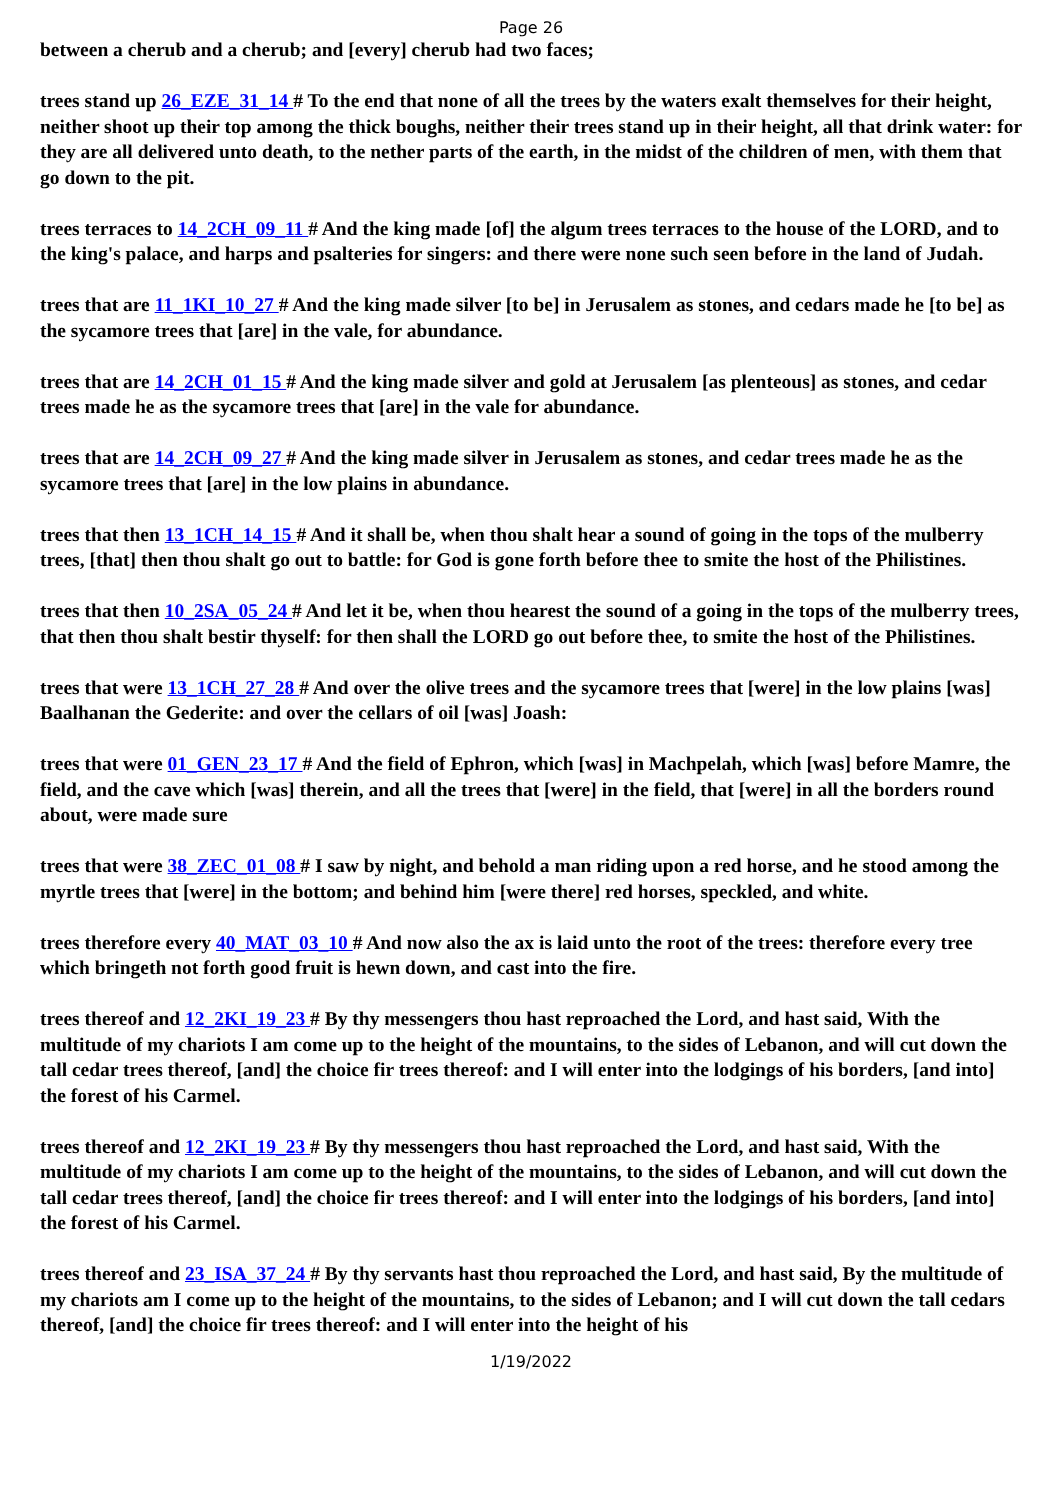Page 26
between a cherub and a cherub; and [every] cherub had two faces;
trees stand up 26_EZE_31_14 # To the end that none of all the trees by the waters exalt themselves for their height, neither shoot up their top among the thick boughs, neither their trees stand up in their height, all that drink water: for they are all delivered unto death, to the nether parts of the earth, in the midst of the children of men, with them that go down to the pit.
trees terraces to 14_2CH_09_11 # And the king made [of] the algum trees terraces to the house of the LORD, and to the king's palace, and harps and psalteries for singers: and there were none such seen before in the land of Judah.
trees that are 11_1KI_10_27 # And the king made silver [to be] in Jerusalem as stones, and cedars made he [to be] as the sycamore trees that [are] in the vale, for abundance.
trees that are 14_2CH_01_15 # And the king made silver and gold at Jerusalem [as plenteous] as stones, and cedar trees made he as the sycamore trees that [are] in the vale for abundance.
trees that are 14_2CH_09_27 # And the king made silver in Jerusalem as stones, and cedar trees made he as the sycamore trees that [are] in the low plains in abundance.
trees that then 13_1CH_14_15 # And it shall be, when thou shalt hear a sound of going in the tops of the mulberry trees, [that] then thou shalt go out to battle: for God is gone forth before thee to smite the host of the Philistines.
trees that then 10_2SA_05_24 # And let it be, when thou hearest the sound of a going in the tops of the mulberry trees, that then thou shalt bestir thyself: for then shall the LORD go out before thee, to smite the host of the Philistines.
trees that were 13_1CH_27_28 # And over the olive trees and the sycamore trees that [were] in the low plains [was] Baalhanan the Gederite: and over the cellars of oil [was] Joash:
trees that were 01_GEN_23_17 # And the field of Ephron, which [was] in Machpelah, which [was] before Mamre, the field, and the cave which [was] therein, and all the trees that [were] in the field, that [were] in all the borders round about, were made sure
trees that were 38_ZEC_01_08 # I saw by night, and behold a man riding upon a red horse, and he stood among the myrtle trees that [were] in the bottom; and behind him [were there] red horses, speckled, and white.
trees therefore every 40_MAT_03_10 # And now also the ax is laid unto the root of the trees: therefore every tree which bringeth not forth good fruit is hewn down, and cast into the fire.
trees thereof and 12_2KI_19_23 # By thy messengers thou hast reproached the Lord, and hast said, With the multitude of my chariots I am come up to the height of the mountains, to the sides of Lebanon, and will cut down the tall cedar trees thereof, [and] the choice fir trees thereof: and I will enter into the lodgings of his borders, [and into] the forest of his Carmel.
trees thereof and 12_2KI_19_23 # By thy messengers thou hast reproached the Lord, and hast said, With the multitude of my chariots I am come up to the height of the mountains, to the sides of Lebanon, and will cut down the tall cedar trees thereof, [and] the choice fir trees thereof: and I will enter into the lodgings of his borders, [and into] the forest of his Carmel.
trees thereof and 23_ISA_37_24 # By thy servants hast thou reproached the Lord, and hast said, By the multitude of my chariots am I come up to the height of the mountains, to the sides of Lebanon; and I will cut down the tall cedars thereof, [and] the choice fir trees thereof: and I will enter into the height of his
1/19/2022